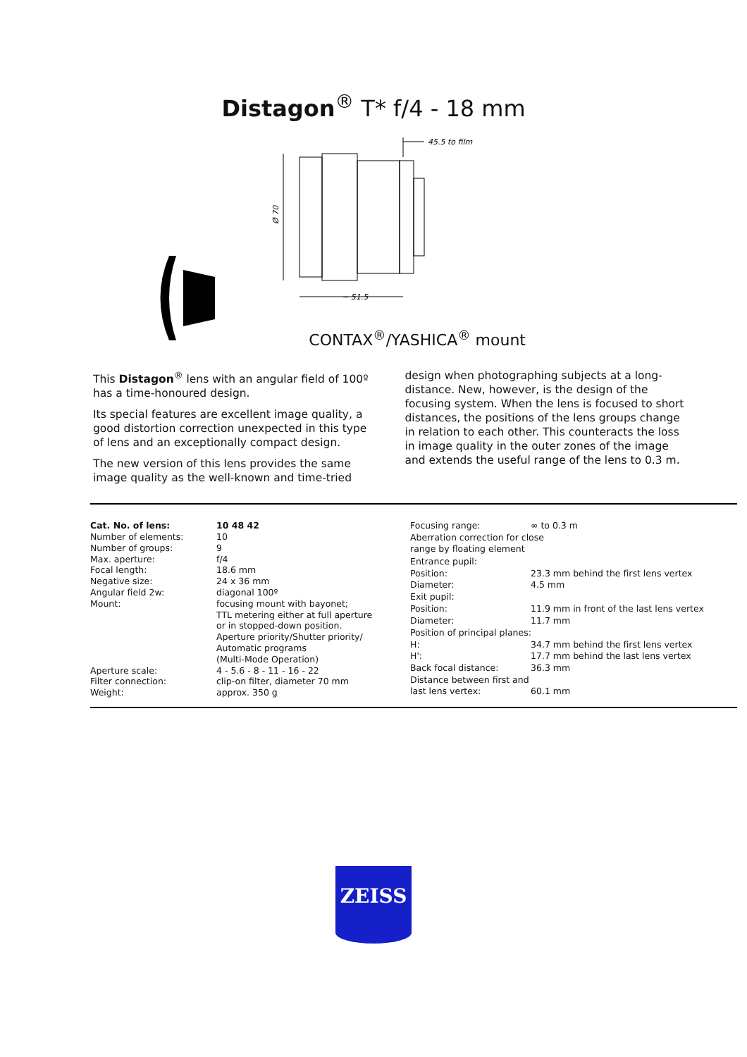Distagon<sup>®</sup> T* f/4 - 18 mm
~ 51.5
Ø 70
45.5 to film
CONTAX<sup>®</sup>/YASHICA<sup>®</sup> mount
This Distagon<sup>®</sup> lens with an angular field of 100º has a time-honoured design.
Its special features are excellent image quality, a good distortion correction unexpected in this type of lens and an exceptionally compact design.
The new version of this lens provides the same image quality as the well-known and time-tried
design when photographing subjects at a long-distance. New, however, is the design of the focusing system. When the lens is focused to short distances, the positions of the lens groups change in relation to each other. This counteracts the loss in image quality in the outer zones of the image and extends the useful range of the lens to 0.3 m.
| Cat. No. of lens: | 10 48 42 |
| Number of elements: | 10 |
| Number of groups: | 9 |
| Max. aperture: | f/4 |
| Focal length: | 18.6 mm |
| Negative size: | 24 x 36 mm |
| Angular field 2w: | diagonal 100º |
| Mount: | focusing mount with bayonet; TTL metering either at full aperture or in stopped-down position. Aperture priority/Shutter priority/ Automatic programs (Multi-Mode Operation) |
| Aperture scale: | 4 - 5.6 - 8 - 11 - 16 - 22 |
| Filter connection: | clip-on filter, diameter 70 mm |
| Weight: | approx. 350 g |
| Focusing range: | ∞ to 0.3 m |
| Aberration correction for close range by floating element | |
| Entrance pupil: | |
| Position: | 23.3 mm behind the first lens vertex |
| Diameter: | 4.5 mm |
| Exit pupil: | |
| Position: | 11.9 mm in front of the last lens vertex |
| Diameter: | 11.7 mm |
| Position of principal planes: | |
| H: | 34.7 mm behind the first lens vertex |
| H': | 17.7 mm behind the last lens vertex |
| Back focal distance: | 36.3 mm |
| Distance between first and last lens vertex: | 60.1 mm |
ZEISS